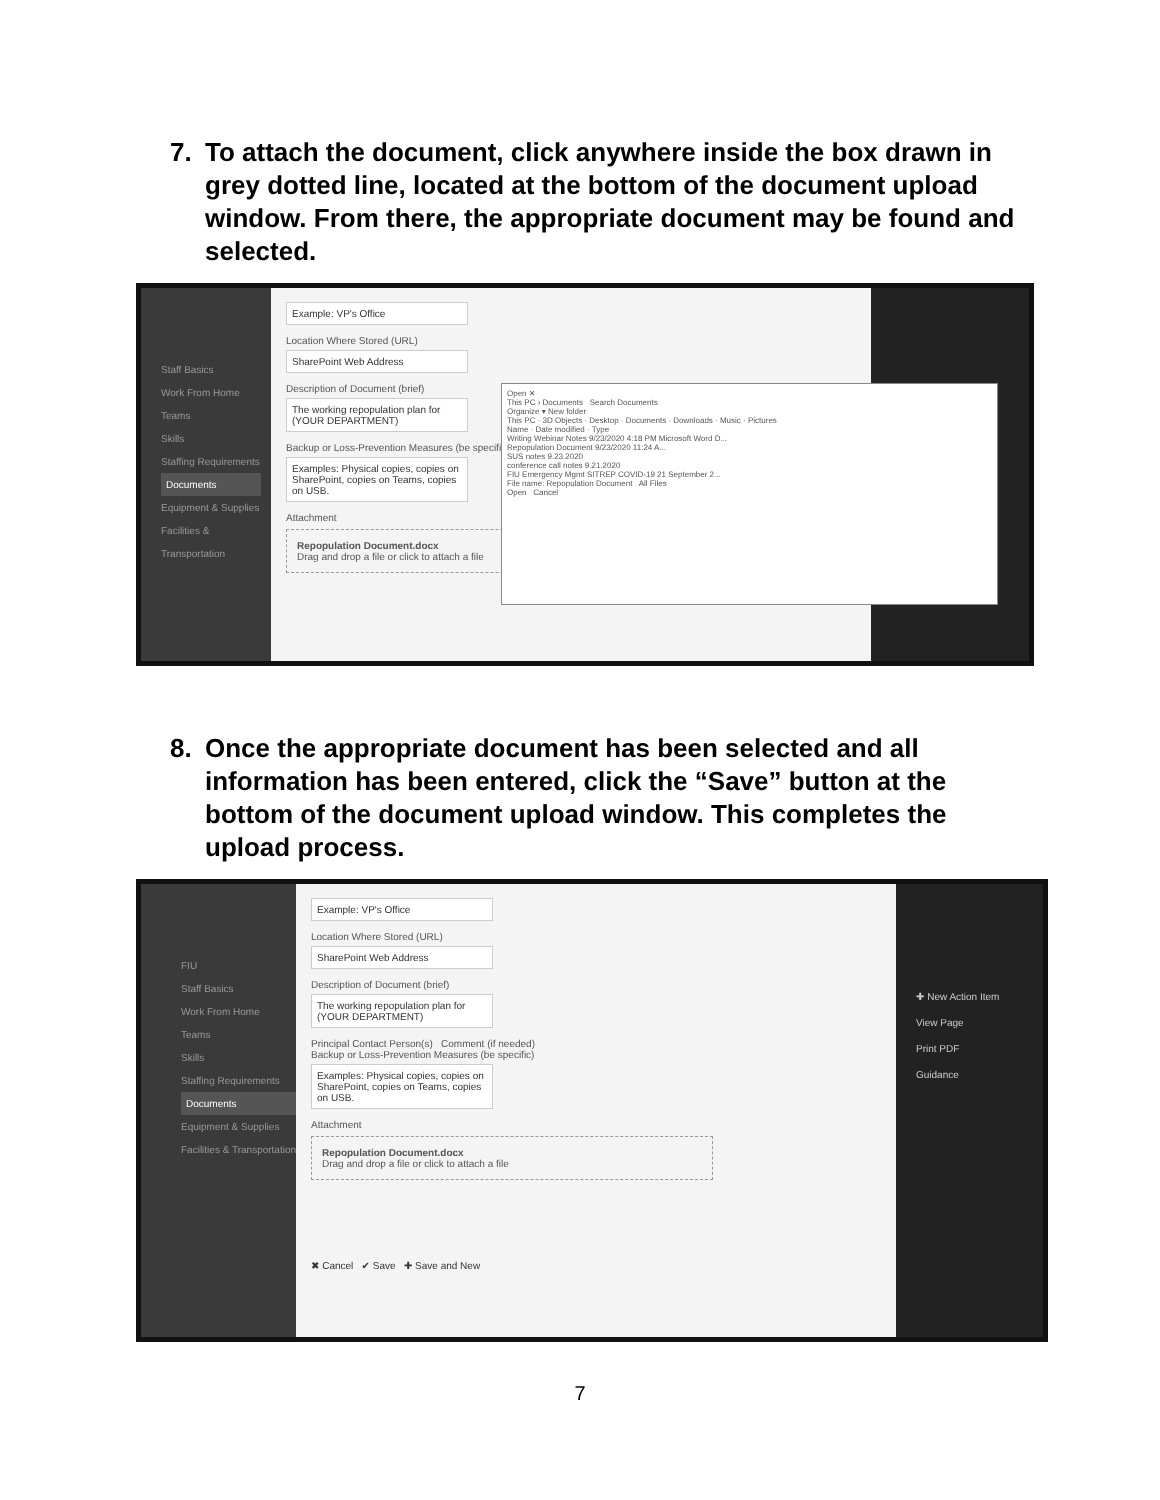7. To attach the document, click anywhere inside the box drawn in grey dotted line, located at the bottom of the document upload window. From there, the appropriate document may be found and selected.
Staff Basics
Work From Home
Teams
Skills
Staffing Requirements
Documents
Equipment & Supplies
Facilities & Transportation
Example: VP's Office
Location Where Stored (URL)
SharePoint Web Address
Description of Document (brief)
The working repopulation plan for (YOUR DEPARTMENT)
Backup or Loss-Prevention Measures (be specific)
Examples: Physical copies, copies on SharePoint, copies on Teams, copies on USB.
Attachment
Repopulation Document.docx
Drag and drop a file or click to attach a file
Open ✕
This PC › Documents Search Documents
Organize ▾ New folder
This PC · 3D Objects · Desktop · Documents · Downloads · Music · Pictures
Name · Date modified · Type
Writing Webinar Notes 9/23/2020 4:18 PM Microsoft Word D...
Repopulation Document 9/23/2020 11:24 A...
SUS notes 9.23.2020
conference call notes 9.21.2020
FIU Emergency Mgmt SITREP COVID-19 21 September 2...
File name: Repopulation Document All Files
Open Cancel
8. Once the appropriate document has been selected and all information has been entered, click the “Save” button at the bottom of the document upload window. This completes the upload process.
FIU
Staff Basics
Work From Home
Teams
Skills
Staffing Requirements
Documents
Equipment & Supplies
Facilities & Transportation
Example: VP's Office
Location Where Stored (URL)
SharePoint Web Address
Description of Document (brief)
The working repopulation plan for (YOUR DEPARTMENT)
Principal Contact Person(s) Comment (if needed)
Backup or Loss-Prevention Measures (be specific)
Examples: Physical copies, copies on SharePoint, copies on Teams, copies on USB.
Attachment
Repopulation Document.docx
Drag and drop a file or click to attach a file
✖ Cancel ✔ Save ✚ Save and New
✚ New Action Item
View Page
Print PDF
Guidance
7